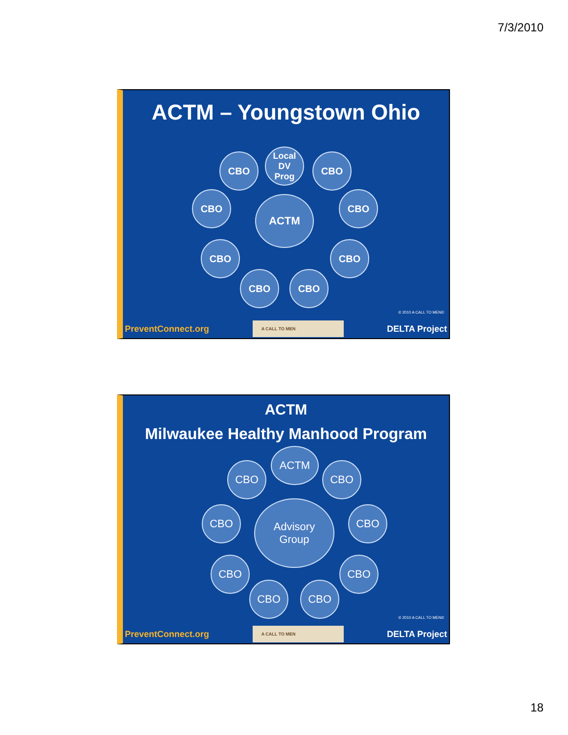7/3/2010
ACTM – Youngstown Ohio
ACTM
Local
DV
Prog
CBO CBO
CBO CBO
CBO CBO
CBO CBO
© 2010 A CALL TO MEN©
PreventConnect.org A CALL TO MEN DELTA Project
ACTM
Milwaukee Healthy Manhood Program
Advisory
Group
ACTM
CBO CBO
CBO CBO
CBO CBO
CBO CBO
© 2010 A CALL TO MEN©
PreventConnect.org A CALL TO MEN DELTA Project
18